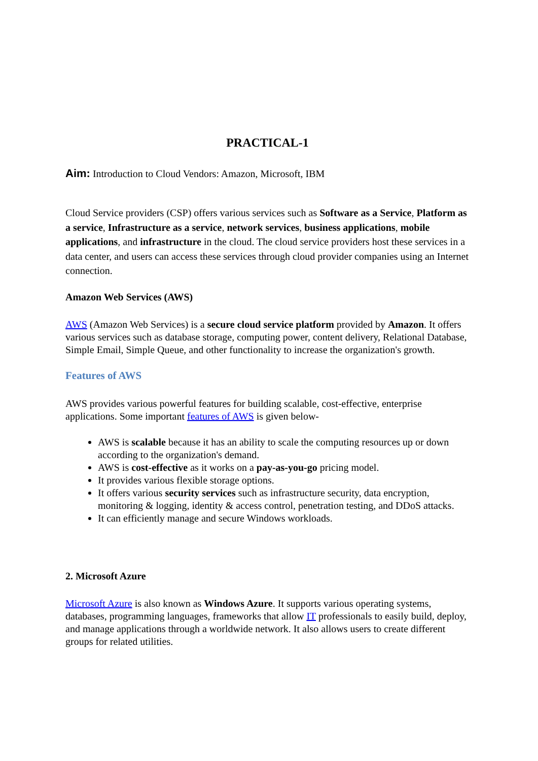PRACTICAL-1
Aim: Introduction to Cloud Vendors: Amazon, Microsoft, IBM
Cloud Service providers (CSP) offers various services such as Software as a Service, Platform as a service, Infrastructure as a service, network services, business applications, mobile applications, and infrastructure in the cloud. The cloud service providers host these services in a data center, and users can access these services through cloud provider companies using an Internet connection.
Amazon Web Services (AWS)
AWS (Amazon Web Services) is a secure cloud service platform provided by Amazon. It offers various services such as database storage, computing power, content delivery, Relational Database, Simple Email, Simple Queue, and other functionality to increase the organization's growth.
Features of AWS
AWS provides various powerful features for building scalable, cost-effective, enterprise applications. Some important features of AWS is given below-
AWS is scalable because it has an ability to scale the computing resources up or down according to the organization's demand.
AWS is cost-effective as it works on a pay-as-you-go pricing model.
It provides various flexible storage options.
It offers various security services such as infrastructure security, data encryption, monitoring & logging, identity & access control, penetration testing, and DDoS attacks.
It can efficiently manage and secure Windows workloads.
2. Microsoft Azure
Microsoft Azure is also known as Windows Azure. It supports various operating systems, databases, programming languages, frameworks that allow IT professionals to easily build, deploy, and manage applications through a worldwide network. It also allows users to create different groups for related utilities.